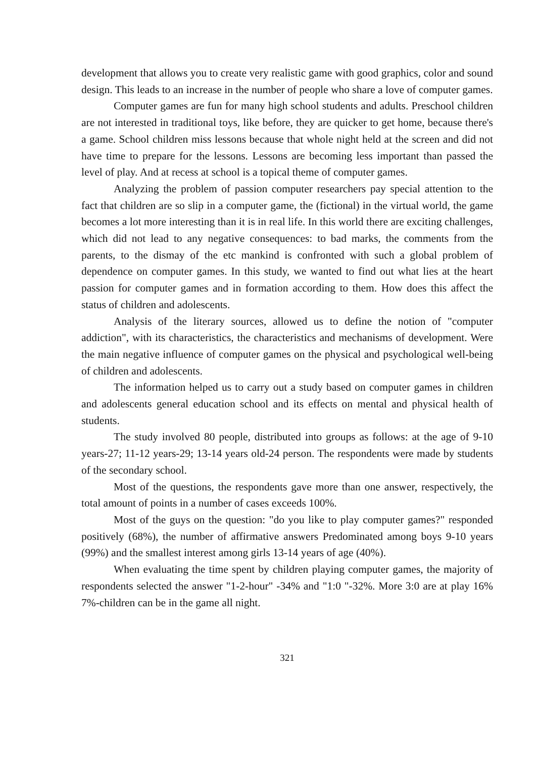development that allows you to create very realistic game with good graphics, color and sound design. This leads to an increase in the number of people who share a love of computer games.
Computer games are fun for many high school students and adults. Preschool children are not interested in traditional toys, like before, they are quicker to get home, because there's a game. School children miss lessons because that whole night held at the screen and did not have time to prepare for the lessons. Lessons are becoming less important than passed the level of play. And at recess at school is a topical theme of computer games.
Analyzing the problem of passion computer researchers pay special attention to the fact that children are so slip in a computer game, the (fictional) in the virtual world, the game becomes a lot more interesting than it is in real life. In this world there are exciting challenges, which did not lead to any negative consequences: to bad marks, the comments from the parents, to the dismay of the etc mankind is confronted with such a global problem of dependence on computer games. In this study, we wanted to find out what lies at the heart passion for computer games and in formation according to them. How does this affect the status of children and adolescents.
Analysis of the literary sources, allowed us to define the notion of "computer addiction", with its characteristics, the characteristics and mechanisms of development. Were the main negative influence of computer games on the physical and psychological well-being of children and adolescents.
The information helped us to carry out a study based on computer games in children and adolescents general education school and its effects on mental and physical health of students.
The study involved 80 people, distributed into groups as follows: at the age of 9-10 years-27; 11-12 years-29; 13-14 years old-24 person. The respondents were made by students of the secondary school.
Most of the questions, the respondents gave more than one answer, respectively, the total amount of points in a number of cases exceeds 100%.
Most of the guys on the question: "do you like to play computer games?" responded positively (68%), the number of affirmative answers Predominated among boys 9-10 years (99%) and the smallest interest among girls 13-14 years of age (40%).
When evaluating the time spent by children playing computer games, the majority of respondents selected the answer "1-2-hour" -34% and "1:0 "-32%. More 3:0 are at play 16% 7%-children can be in the game all night.
321